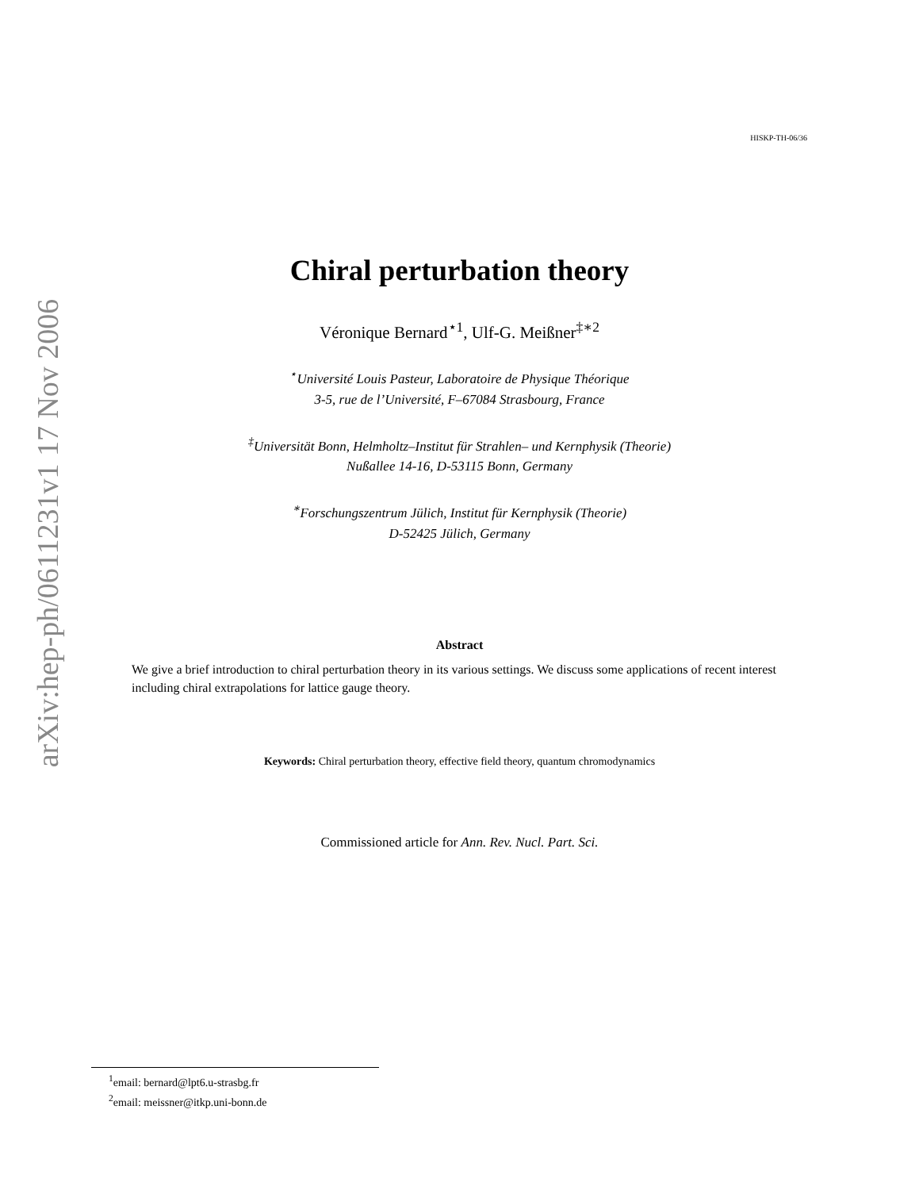arXiv:hep-ph/0611231v1 17 Nov 2006
HISKP-TH-06/36
Chiral perturbation theory
Véronique Bernard<sup>⋆1</sup>, Ulf-G. Meißner<sup>‡∗2</sup>
<sup>⋆</sup>Université Louis Pasteur, Laboratoire de Physique Théorique
3-5, rue de l’Université, F–67084 Strasbourg, France
<sup>‡</sup> Universität Bonn, Helmholtz–Institut für Strahlen– und Kernphysik (Theorie)
Nußallee 14-16, D-53115 Bonn, Germany
<sup>∗</sup>Forschungszentrum Jülich, Institut für Kernphysik (Theorie)
D-52425 Jülich, Germany
Abstract
We give a brief introduction to chiral perturbation theory in its various settings. We discuss some applications of recent interest including chiral extrapolations for lattice gauge theory.
Keywords: Chiral perturbation theory, effective field theory, quantum chromodynamics
Commissioned article for Ann. Rev. Nucl. Part. Sci.
<sup>1</sup> email: bernard@lpt6.u-strasbg.fr
<sup>2</sup> email: meissner@itkp.uni-bonn.de